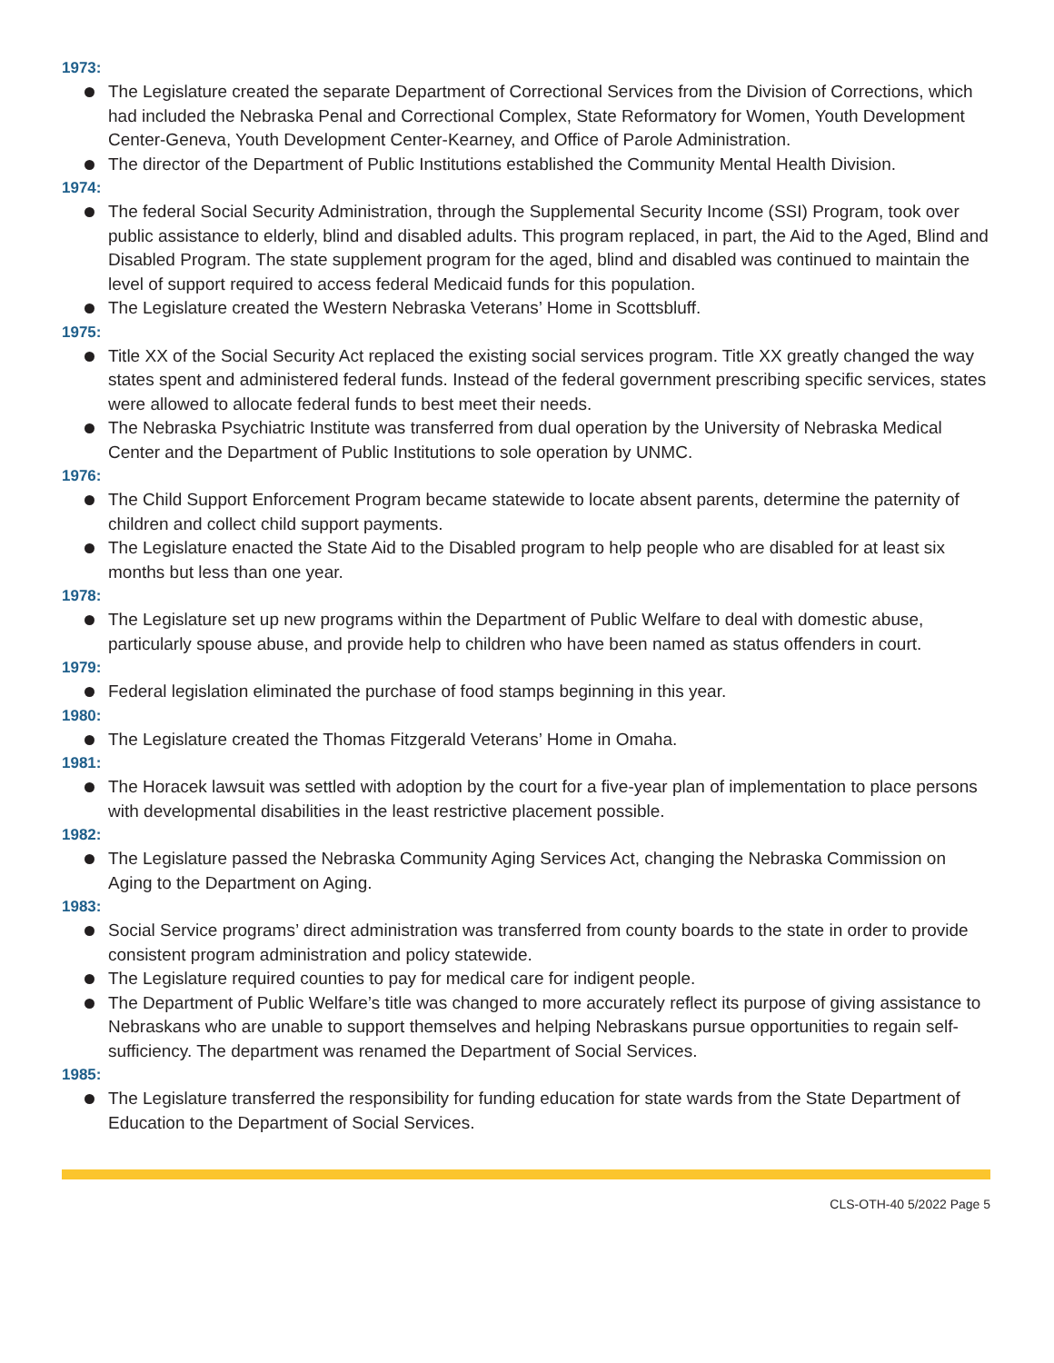1973:
The Legislature created the separate Department of Correctional Services from the Division of Corrections, which had included the Nebraska Penal and Correctional Complex, State Reformatory for Women, Youth Development Center-Geneva, Youth Development Center-Kearney, and Office of Parole Administration.
The director of the Department of Public Institutions established the Community Mental Health Division.
1974:
The federal Social Security Administration, through the Supplemental Security Income (SSI) Program, took over public assistance to elderly, blind and disabled adults. This program replaced, in part, the Aid to the Aged, Blind and Disabled Program. The state supplement program for the aged, blind and disabled was continued to maintain the level of support required to access federal Medicaid funds for this population.
The Legislature created the Western Nebraska Veterans’ Home in Scottsbluff.
1975:
Title XX of the Social Security Act replaced the existing social services program. Title XX greatly changed the way states spent and administered federal funds. Instead of the federal government prescribing specific services, states were allowed to allocate federal funds to best meet their needs.
The Nebraska Psychiatric Institute was transferred from dual operation by the University of Nebraska Medical Center and the Department of Public Institutions to sole operation by UNMC.
1976:
The Child Support Enforcement Program became statewide to locate absent parents, determine the paternity of children and collect child support payments.
The Legislature enacted the State Aid to the Disabled program to help people who are disabled for at least six months but less than one year.
1978:
The Legislature set up new programs within the Department of Public Welfare to deal with domestic abuse, particularly spouse abuse, and provide help to children who have been named as status offenders in court.
1979:
Federal legislation eliminated the purchase of food stamps beginning in this year.
1980:
The Legislature created the Thomas Fitzgerald Veterans’ Home in Omaha.
1981:
The Horacek lawsuit was settled with adoption by the court for a five-year plan of implementation to place persons with developmental disabilities in the least restrictive placement possible.
1982:
The Legislature passed the Nebraska Community Aging Services Act, changing the Nebraska Commission on Aging to the Department on Aging.
1983:
Social Service programs’ direct administration was transferred from county boards to the state in order to provide consistent program administration and policy statewide.
The Legislature required counties to pay for medical care for indigent people.
The Department of Public Welfare’s title was changed to more accurately reflect its purpose of giving assistance to Nebraskans who are unable to support themselves and helping Nebraskans pursue opportunities to regain self-sufficiency. The department was renamed the Department of Social Services.
1985:
The Legislature transferred the responsibility for funding education for state wards from the State Department of Education to the Department of Social Services.
CLS-OTH-40 5/2022 Page 5